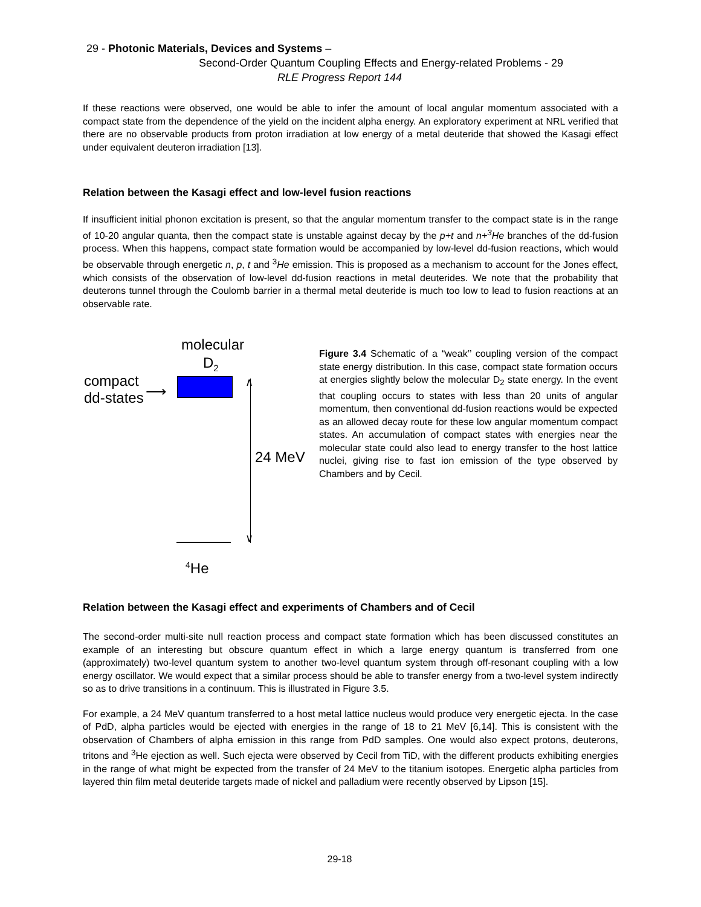29 - Photonic Materials, Devices and Systems –
Second-Order Quantum Coupling Effects and Energy-related Problems - 29
RLE Progress Report 144
If these reactions were observed, one would be able to infer the amount of local angular momentum associated with a compact state from the dependence of the yield on the incident alpha energy. An exploratory experiment at NRL verified that there are no observable products from proton irradiation at low energy of a metal deuteride that showed the Kasagi effect under equivalent deuteron irradiation [13].
Relation between the Kasagi effect and low-level fusion reactions
If insufficient initial phonon excitation is present, so that the angular momentum transfer to the compact state is in the range of 10-20 angular quanta, then the compact state is unstable against decay by the p+t and n+<sup>3</sup>He branches of the dd-fusion process. When this happens, compact state formation would be accompanied by low-level dd-fusion reactions, which would be observable through energetic n, p, t and <sup>3</sup>He emission. This is proposed as a mechanism to account for the Jones effect, which consists of the observation of low-level dd-fusion reactions in metal deuterides. We note that the probability that deuterons tunnel through the Coulomb barrier in a thermal metal deuteride is much too low to lead to fusion reactions at an observable rate.
molecular
D<sub>2</sub>
compact
dd-states
⟶
∧
∨
24 MeV
<sup>4</sup>He
Figure 3.4 Schematic of a “weak’’ coupling version of the compact state energy distribution. In this case, compact state formation occurs at energies slightly below the molecular D<sub>2</sub> state energy. In the event that coupling occurs to states with less than 20 units of angular momentum, then conventional dd-fusion reactions would be expected as an allowed decay route for these low angular momentum compact states. An accumulation of compact states with energies near the molecular state could also lead to energy transfer to the host lattice nuclei, giving rise to fast ion emission of the type observed by Chambers and by Cecil.
Relation between the Kasagi effect and experiments of Chambers and of Cecil
The second-order multi-site null reaction process and compact state formation which has been discussed constitutes an example of an interesting but obscure quantum effect in which a large energy quantum is transferred from one (approximately) two-level quantum system to another two-level quantum system through off-resonant coupling with a low energy oscillator. We would expect that a similar process should be able to transfer energy from a two-level system indirectly so as to drive transitions in a continuum. This is illustrated in Figure 3.5.
For example, a 24 MeV quantum transferred to a host metal lattice nucleus would produce very energetic ejecta. In the case of PdD, alpha particles would be ejected with energies in the range of 18 to 21 MeV [6,14]. This is consistent with the observation of Chambers of alpha emission in this range from PdD samples. One would also expect protons, deuterons, tritons and <sup>3</sup>He ejection as well. Such ejecta were observed by Cecil from TiD, with the different products exhibiting energies in the range of what might be expected from the transfer of 24 MeV to the titanium isotopes. Energetic alpha particles from layered thin film metal deuteride targets made of nickel and palladium were recently observed by Lipson [15].
29-18